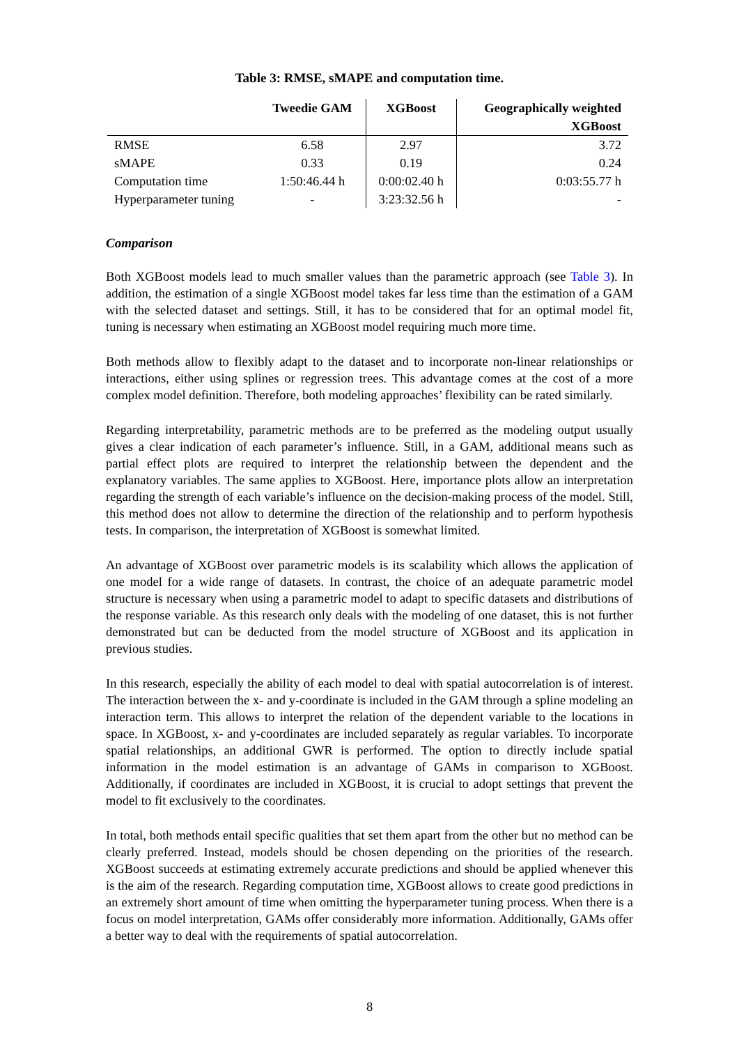Table 3: RMSE, sMAPE and computation time.
| | Tweedie GAM | XGBoost | Geographically weighted XGBoost |
| --- | --- | --- | --- |
| RMSE | 6.58 | 2.97 | 3.72 |
| sMAPE | 0.33 | 0.19 | 0.24 |
| Computation time | 1:50:46.44 h | 0:00:02.40 h | 0:03:55.77 h |
| Hyperparameter tuning | - | 3:23:32.56 h | - |
Comparison
Both XGBoost models lead to much smaller values than the parametric approach (see Table 3). In addition, the estimation of a single XGBoost model takes far less time than the estimation of a GAM with the selected dataset and settings. Still, it has to be considered that for an optimal model fit, tuning is necessary when estimating an XGBoost model requiring much more time.
Both methods allow to flexibly adapt to the dataset and to incorporate non-linear relationships or interactions, either using splines or regression trees. This advantage comes at the cost of a more complex model definition. Therefore, both modeling approaches’ flexibility can be rated similarly.
Regarding interpretability, parametric methods are to be preferred as the modeling output usually gives a clear indication of each parameter’s influence. Still, in a GAM, additional means such as partial effect plots are required to interpret the relationship between the dependent and the explanatory variables. The same applies to XGBoost. Here, importance plots allow an interpretation regarding the strength of each variable’s influence on the decision-making process of the model. Still, this method does not allow to determine the direction of the relationship and to perform hypothesis tests. In comparison, the interpretation of XGBoost is somewhat limited.
An advantage of XGBoost over parametric models is its scalability which allows the application of one model for a wide range of datasets. In contrast, the choice of an adequate parametric model structure is necessary when using a parametric model to adapt to specific datasets and distributions of the response variable. As this research only deals with the modeling of one dataset, this is not further demonstrated but can be deducted from the model structure of XGBoost and its application in previous studies.
In this research, especially the ability of each model to deal with spatial autocorrelation is of interest. The interaction between the x- and y-coordinate is included in the GAM through a spline modeling an interaction term. This allows to interpret the relation of the dependent variable to the locations in space. In XGBoost, x- and y-coordinates are included separately as regular variables. To incorporate spatial relationships, an additional GWR is performed. The option to directly include spatial information in the model estimation is an advantage of GAMs in comparison to XGBoost. Additionally, if coordinates are included in XGBoost, it is crucial to adopt settings that prevent the model to fit exclusively to the coordinates.
In total, both methods entail specific qualities that set them apart from the other but no method can be clearly preferred. Instead, models should be chosen depending on the priorities of the research. XGBoost succeeds at estimating extremely accurate predictions and should be applied whenever this is the aim of the research. Regarding computation time, XGBoost allows to create good predictions in an extremely short amount of time when omitting the hyperparameter tuning process. When there is a focus on model interpretation, GAMs offer considerably more information. Additionally, GAMs offer a better way to deal with the requirements of spatial autocorrelation.
8